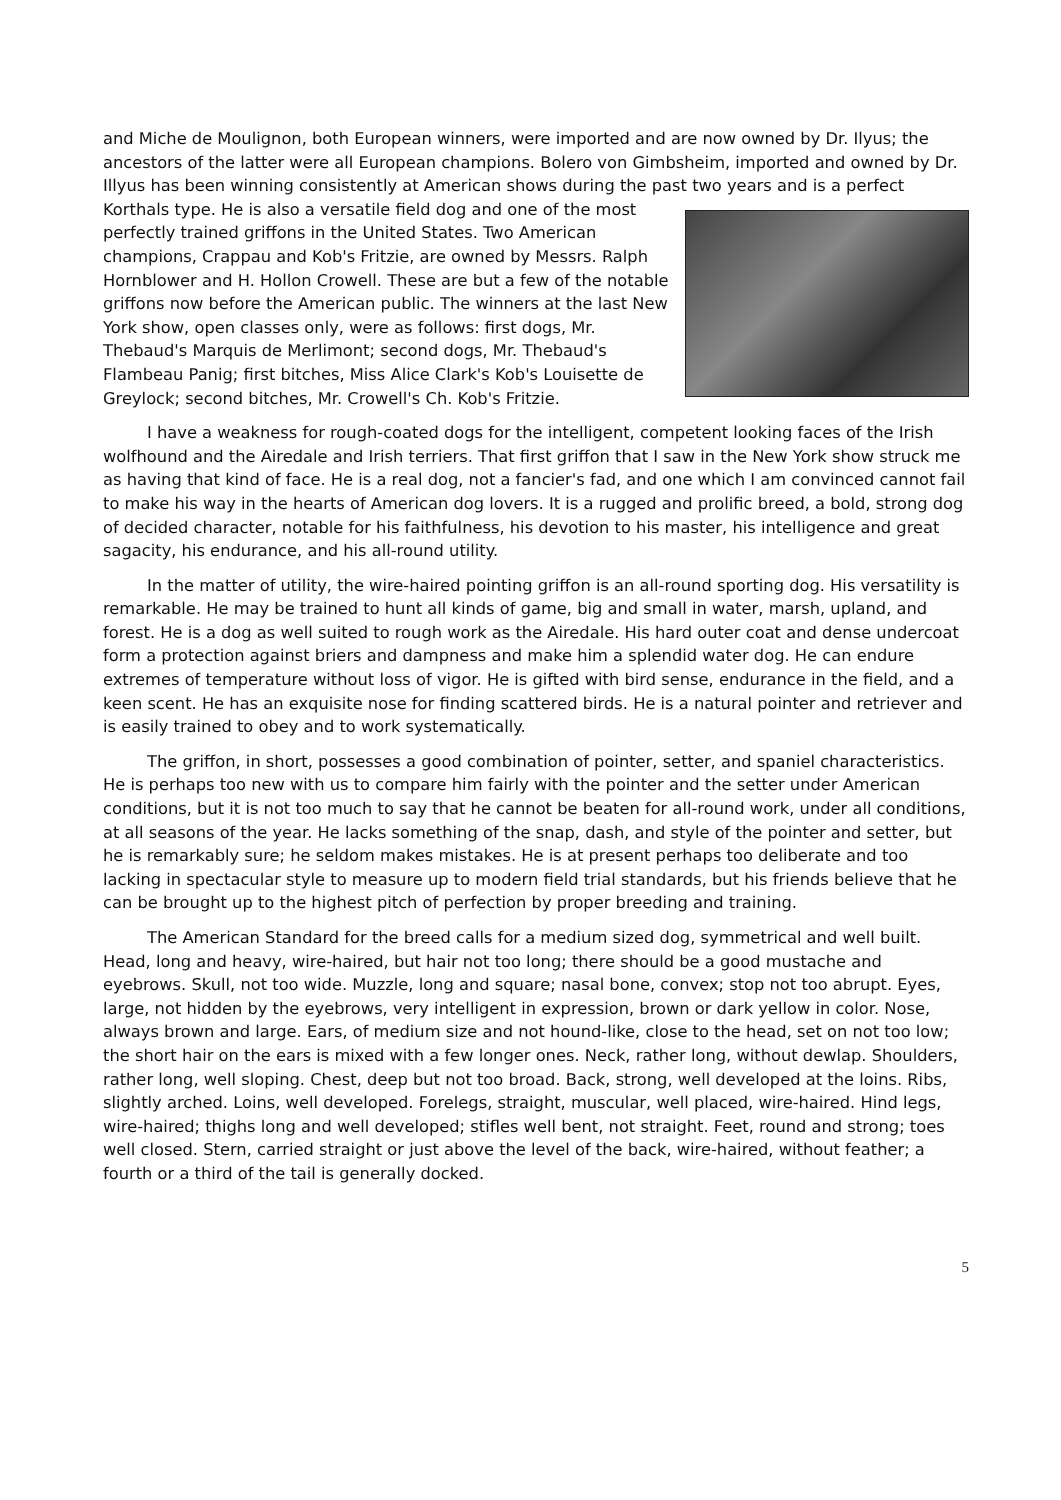and Miche de Moulignon, both European winners, were imported and are now owned by Dr. Ilyus; the ancestors of the latter were all European champions. Bolero von Gimbsheim, imported and owned by Dr. Illyus has been winning consistently at American shows during the past two years and is a perfect Korthals type. He is also a versatile field dog and one of the most perfectly trained griffons in the United States. Two American champions, Crappau and Kob's Fritzie, are owned by Messrs. Ralph Hornblower and H. Hollon Crowell. These are but a few of the notable griffons now before the American public. The winners at the last New York show, open classes only, were as follows: first dogs, Mr. Thebaud's Marquis de Merlimont; second dogs, Mr. Thebaud's Flambeau Panig; first bitches, Miss Alice Clark's Kob's Louisette de Greylock; second bitches, Mr. Crowell's Ch. Kob's Fritzie.
I have a weakness for rough-coated dogs for the intelligent, competent looking faces of the Irish wolfhound and the Airedale and Irish terriers. That first griffon that I saw in the New York show struck me as having that kind of face. He is a real dog, not a fancier's fad, and one which I am convinced cannot fail to make his way in the hearts of American dog lovers. It is a rugged and prolific breed, a bold, strong dog of decided character, notable for his faithfulness, his devotion to his master, his intelligence and great sagacity, his endurance, and his all-round utility.
In the matter of utility, the wire-haired pointing griffon is an all-round sporting dog. His versatility is remarkable. He may be trained to hunt all kinds of game, big and small in water, marsh, upland, and forest. He is a dog as well suited to rough work as the Airedale. His hard outer coat and dense undercoat form a protection against briers and dampness and make him a splendid water dog. He can endure extremes of temperature without loss of vigor. He is gifted with bird sense, endurance in the field, and a keen scent. He has an exquisite nose for finding scattered birds. He is a natural pointer and retriever and is easily trained to obey and to work systematically.
The griffon, in short, possesses a good combination of pointer, setter, and spaniel characteristics. He is perhaps too new with us to compare him fairly with the pointer and the setter under American conditions, but it is not too much to say that he cannot be beaten for all-round work, under all conditions, at all seasons of the year. He lacks something of the snap, dash, and style of the pointer and setter, but he is remarkably sure; he seldom makes mistakes. He is at present perhaps too deliberate and too lacking in spectacular style to measure up to modern field trial standards, but his friends believe that he can be brought up to the highest pitch of perfection by proper breeding and training.
The American Standard for the breed calls for a medium sized dog, symmetrical and well built. Head, long and heavy, wire-haired, but hair not too long; there should be a good mustache and eyebrows. Skull, not too wide. Muzzle, long and square; nasal bone, convex; stop not too abrupt. Eyes, large, not hidden by the eyebrows, very intelligent in expression, brown or dark yellow in color. Nose, always brown and large. Ears, of medium size and not hound-like, close to the head, set on not too low; the short hair on the ears is mixed with a few longer ones. Neck, rather long, without dewlap. Shoulders, rather long, well sloping. Chest, deep but not too broad. Back, strong, well developed at the loins. Ribs, slightly arched. Loins, well developed. Forelegs, straight, muscular, well placed, wire-haired. Hind legs, wire-haired; thighs long and well developed; stifles well bent, not straight. Feet, round and strong; toes well closed. Stern, carried straight or just above the level of the back, wire-haired, without feather; a fourth or a third of the tail is generally docked.
5